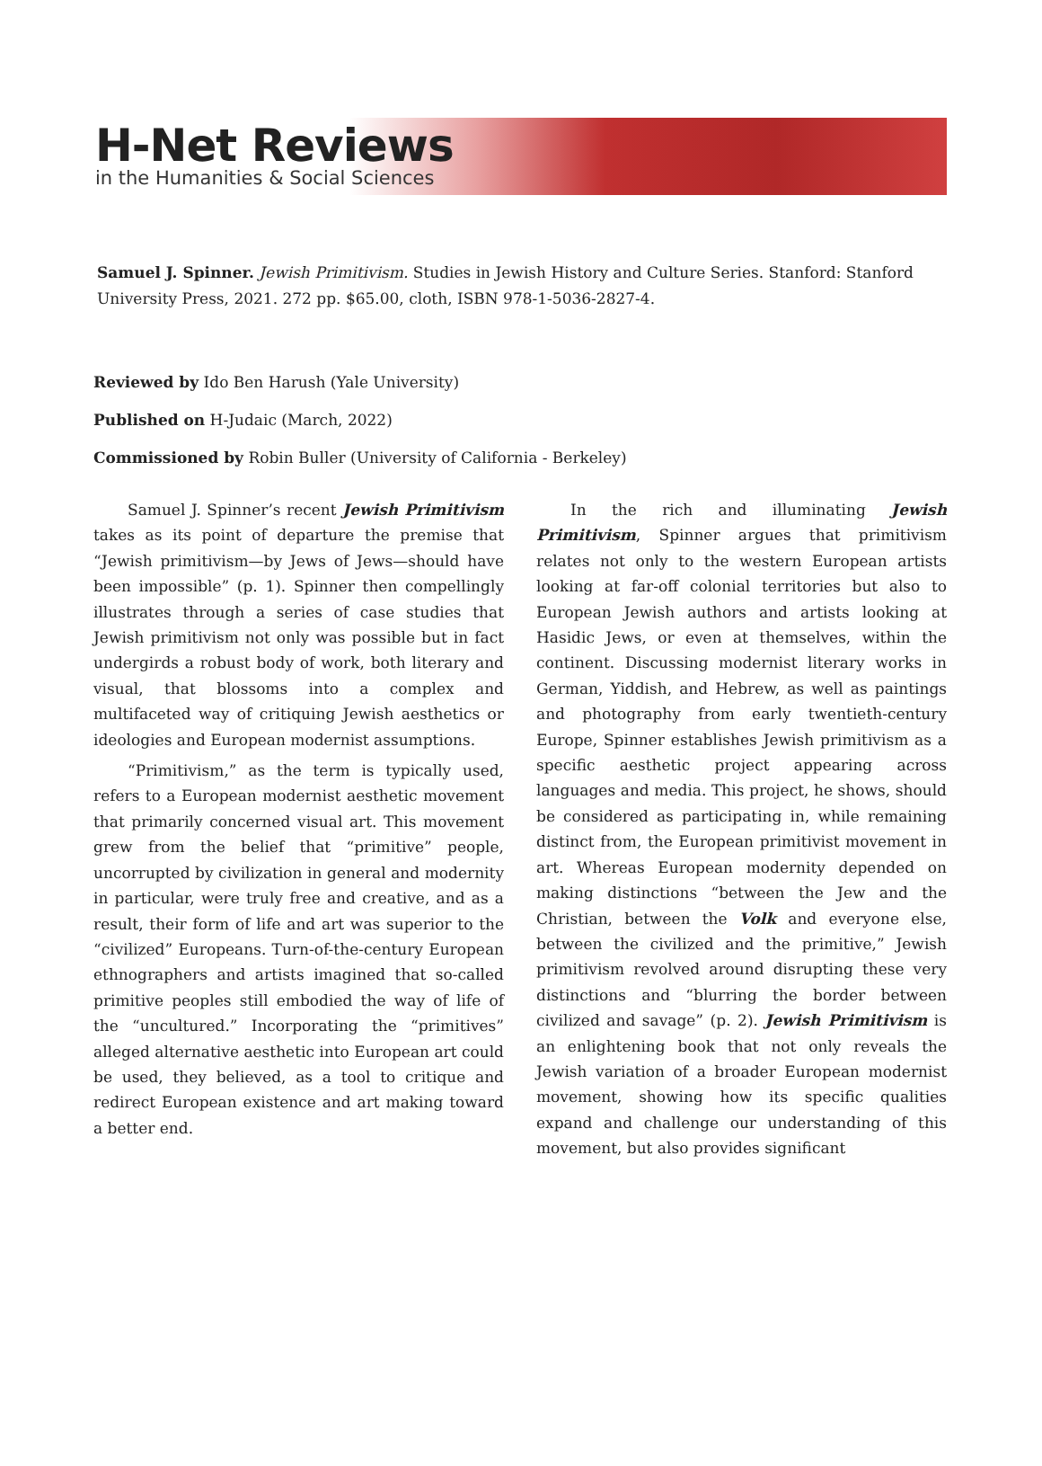H-Net Reviews
in the Humanities & Social Sciences
Samuel J. Spinner. Jewish Primitivism. Studies in Jewish History and Culture Series. Stanford: Stanford University Press, 2021. 272 pp. $65.00, cloth, ISBN 978-1-5036-2827-4.
Reviewed by Ido Ben Harush (Yale University)
Published on H-Judaic (March, 2022)
Commissioned by Robin Buller (University of California - Berkeley)
Samuel J. Spinner’s recent Jewish Primitivism takes as its point of departure the premise that “Jewish primitivism—by Jews of Jews—should have been impossible” (p. 1). Spinner then compellingly illustrates through a series of case studies that Jewish primitivism not only was possible but in fact undergirds a robust body of work, both literary and visual, that blossoms into a complex and multifaceted way of critiquing Jewish aesthetics or ideologies and European modernist assumptions.
“Primitivism,” as the term is typically used, refers to a European modernist aesthetic movement that primarily concerned visual art. This movement grew from the belief that “primitive” people, uncorrupted by civilization in general and modernity in particular, were truly free and creative, and as a result, their form of life and art was superior to the “civilized” Europeans. Turn-of-the-century European ethnographers and artists imagined that so-called primitive peoples still embodied the way of life of the “uncultured.” Incorporating the “primitives” alleged alternative aesthetic into European art could be used, they believed, as a tool to critique and redirect European existence and art making toward a better end.
In the rich and illuminating Jewish Primitivism, Spinner argues that primitivism relates not only to the western European artists looking at far-off colonial territories but also to European Jewish authors and artists looking at Hasidic Jews, or even at themselves, within the continent. Discussing modernist literary works in German, Yiddish, and Hebrew, as well as paintings and photography from early twentieth-century Europe, Spinner establishes Jewish primitivism as a specific aesthetic project appearing across languages and media. This project, he shows, should be considered as participating in, while remaining distinct from, the European primitivist movement in art. Whereas European modernity depended on making distinctions “between the Jew and the Christian, between the Volk and everyone else, between the civilized and the primitive,” Jewish primitivism revolved around disrupting these very distinctions and “blurring the border between civilized and savage” (p. 2). Jewish Primitivism is an enlightening book that not only reveals the Jewish variation of a broader European modernist movement, showing how its specific qualities expand and challenge our understanding of this movement, but also provides significant